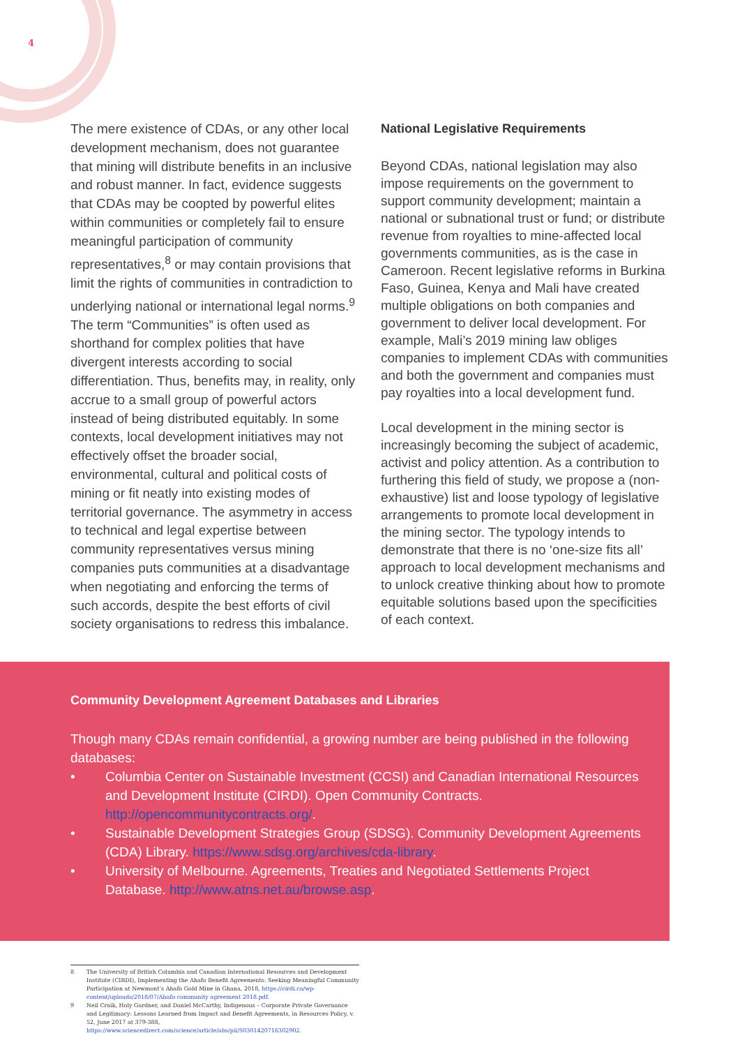4
The mere existence of CDAs, or any other local development mechanism, does not guarantee that mining will distribute benefits in an inclusive and robust manner. In fact, evidence suggests that CDAs may be coopted by powerful elites within communities or completely fail to ensure meaningful participation of community representatives,<sup>8</sup> or may contain provisions that limit the rights of communities in contradiction to underlying national or international legal norms.<sup>9</sup> The term “Communities” is often used as shorthand for complex polities that have divergent interests according to social differentiation. Thus, benefits may, in reality, only accrue to a small group of powerful actors instead of being distributed equitably. In some contexts, local development initiatives may not effectively offset the broader social, environmental, cultural and political costs of mining or fit neatly into existing modes of territorial governance. The asymmetry in access to technical and legal expertise between community representatives versus mining companies puts communities at a disadvantage when negotiating and enforcing the terms of such accords, despite the best efforts of civil society organisations to redress this imbalance.
National Legislative Requirements
Beyond CDAs, national legislation may also impose requirements on the government to support community development; maintain a national or subnational trust or fund; or distribute revenue from royalties to mine-affected local governments communities, as is the case in Cameroon. Recent legislative reforms in Burkina Faso, Guinea, Kenya and Mali have created multiple obligations on both companies and government to deliver local development. For example, Mali’s 2019 mining law obliges companies to implement CDAs with communities and both the government and companies must pay royalties into a local development fund.
Local development in the mining sector is increasingly becoming the subject of academic, activist and policy attention. As a contribution to furthering this field of study, we propose a (non-exhaustive) list and loose typology of legislative arrangements to promote local development in the mining sector. The typology intends to demonstrate that there is no ‘one-size fits all’ approach to local development mechanisms and to unlock creative thinking about how to promote equitable solutions based upon the specificities of each context.
Community Development Agreement Databases and Libraries
Though many CDAs remain confidential, a growing number are being published in the following databases:
• Columbia Center on Sustainable Investment (CCSI) and Canadian International Resources and Development Institute (CIRDI). Open Community Contracts. http://opencommunitycontracts.org/.
• Sustainable Development Strategies Group (SDSG). Community Development Agreements (CDA) Library. https://www.sdsg.org/archives/cda-library.
• University of Melbourne. Agreements, Treaties and Negotiated Settlements Project Database. http://www.atns.net.au/browse.asp.
8 The University of British Columbia and Canadian International Resources and Development Institute (CIRDI), Implementing the Ahafo Benefit Agreements: Seeking Meaningful Community Participation at Newmont’s Ahafo Gold Mine in Ghana, 2018, https://cirdi.ca/wp-content/uploads/2018/07/Ahafo community agreement 2018.pdf.
9 Neil Craik, Holy Gardner, and Daniel McCarthy, Indigenous – Corporate Private Governance and Legitimacy: Lessons Learned from Impact and Benefit Agreements, in Resources Policy, v. 52, June 2017 at 379-388, https://www.sciencedirect.com/science/article/abs/pii/S0301420716302902.